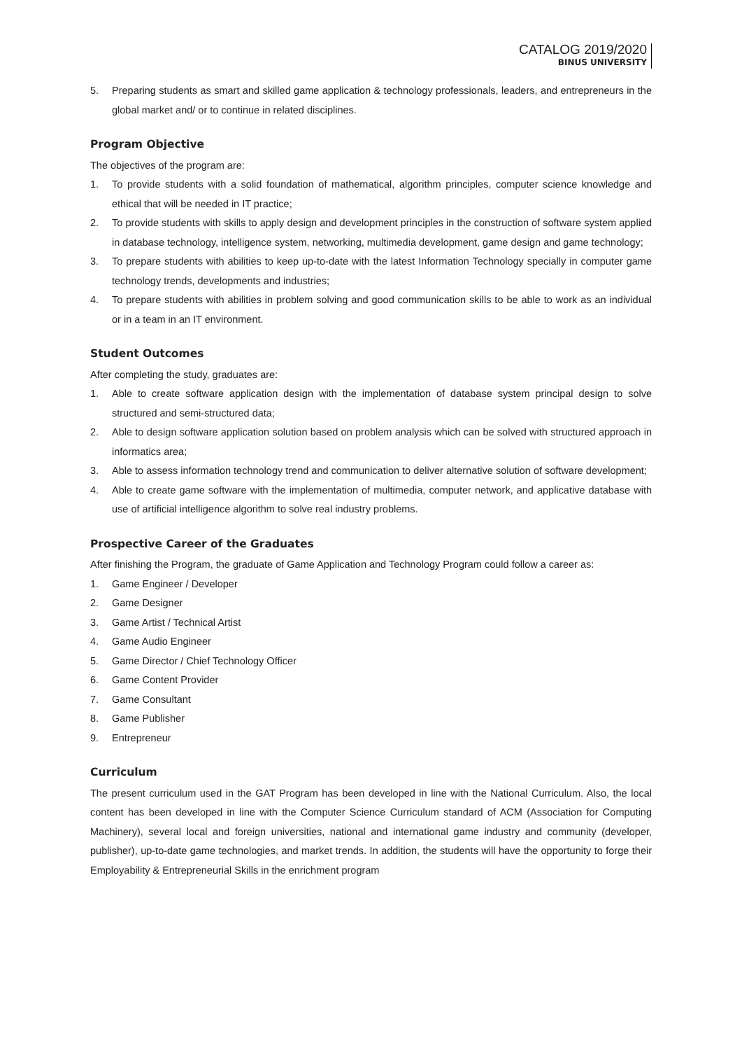CATALOG 2019/2020
BINUS UNIVERSITY
5. Preparing students as smart and skilled game application & technology professionals, leaders, and entrepreneurs in the global market and/ or to continue in related disciplines.
Program Objective
The objectives of the program are:
1. To provide students with a solid foundation of mathematical, algorithm principles, computer science knowledge and ethical that will be needed in IT practice;
2. To provide students with skills to apply design and development principles in the construction of software system applied in database technology, intelligence system, networking, multimedia development, game design and game technology;
3. To prepare students with abilities to keep up-to-date with the latest Information Technology specially in computer game technology trends, developments and industries;
4. To prepare students with abilities in problem solving and good communication skills to be able to work as an individual or in a team in an IT environment.
Student Outcomes
After completing the study, graduates are:
1. Able to create software application design with the implementation of database system principal design to solve structured and semi-structured data;
2. Able to design software application solution based on problem analysis which can be solved with structured approach in informatics area;
3. Able to assess information technology trend and communication to deliver alternative solution of software development;
4. Able to create game software with the implementation of multimedia, computer network, and applicative database with use of artificial intelligence algorithm to solve real industry problems.
Prospective Career of the Graduates
After finishing the Program, the graduate of Game Application and Technology Program could follow a career as:
1. Game Engineer / Developer
2. Game Designer
3. Game Artist / Technical Artist
4. Game Audio Engineer
5. Game Director / Chief Technology Officer
6. Game Content Provider
7. Game Consultant
8. Game Publisher
9. Entrepreneur
Curriculum
The present curriculum used in the GAT Program has been developed in line with the National Curriculum. Also, the local content has been developed in line with the Computer Science Curriculum standard of ACM (Association for Computing Machinery), several local and foreign universities, national and international game industry and community (developer, publisher), up-to-date game technologies, and market trends. In addition, the students will have the opportunity to forge their Employability & Entrepreneurial Skills in the enrichment program